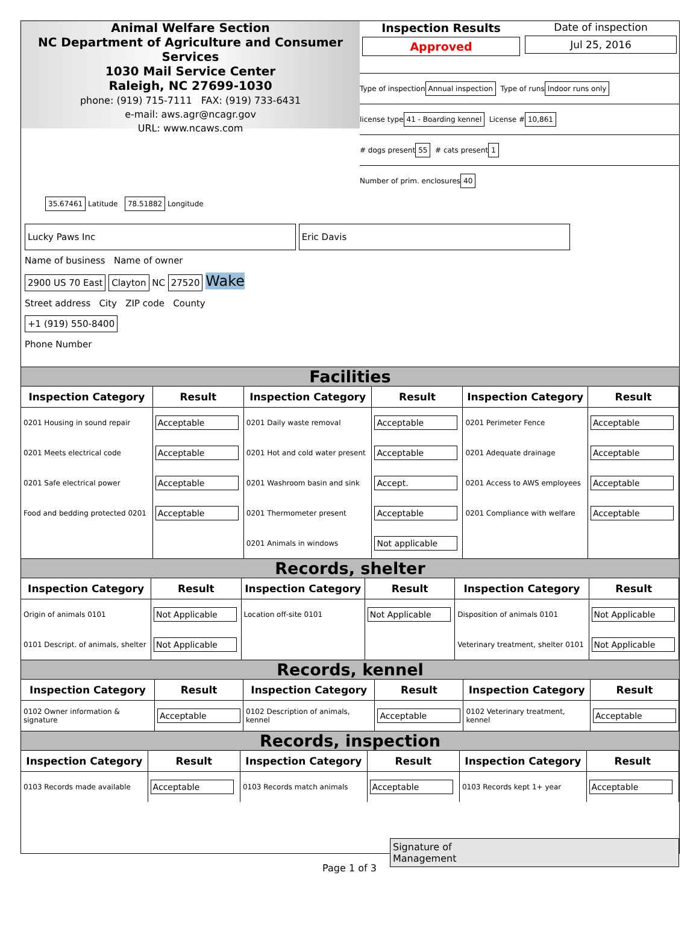Animal Welfare Section
NC Department of Agriculture and Consumer Services
1030 Mail Service Center
Raleigh, NC 27699-1030
phone: (919) 715-7111 FAX: (919) 733-6431
e-mail: aws.agr@ncagr.gov
URL: www.ncaws.com
Inspection Results
Approved
Date of inspection
Jul 25, 2016
Type of inspection Annual inspection Type of runs Indoor runs only
license type 41 - Boarding kennel License # 10,861
# dogs present 55 # cats present 1
Number of prim. enclosures 40
35.67461 Latitude 78.51882 Longitude
Lucky Paws Inc Eric Davis
Name of business Name of owner
2900 US 70 East Clayton NC 27520 Wake
Street address City ZIP code County
+1 (919) 550-8400
Phone Number
Facilities
| Inspection Category | Result | Inspection Category | Result | Inspection Category | Result |
| --- | --- | --- | --- | --- | --- |
| 0201 Housing in sound repair | Acceptable | 0201 Daily waste removal | Acceptable | 0201 Perimeter Fence | Acceptable |
| 0201 Meets electrical code | Acceptable | 0201 Hot and cold water present | Acceptable | 0201 Adequate drainage | Acceptable |
| 0201 Safe electrical power | Acceptable | 0201 Washroom basin and sink | Accept. | 0201 Access to AWS employees | Acceptable |
| Food and bedding protected 0201 | Acceptable | 0201 Thermometer present | Acceptable | 0201 Compliance with welfare | Acceptable |
| | | 0201 Animals in windows | Not applicable | | |
Records, shelter
| Inspection Category | Result | Inspection Category | Result | Inspection Category | Result |
| --- | --- | --- | --- | --- | --- |
| Origin of animals 0101 | Not Applicable | Location off-site 0101 | Not Applicable | Disposition of animals 0101 | Not Applicable |
| 0101 Descript. of animals, shelter | Not Applicable | | | Veterinary treatment, shelter 0101 | Not Applicable |
Records, kennel
| Inspection Category | Result | Inspection Category | Result | Inspection Category | Result |
| --- | --- | --- | --- | --- | --- |
| 0102 Owner information & signature | Acceptable | 0102 Description of animals, kennel | Acceptable | 0102 Veterinary treatment, kennel | Acceptable |
Records, inspection
| Inspection Category | Result | Inspection Category | Result | Inspection Category | Result |
| --- | --- | --- | --- | --- | --- |
| 0103 Records made available | Acceptable | 0103 Records match animals | Acceptable | 0103 Records kept 1+ year | Acceptable |
Signature of
Management
Page 1 of 3